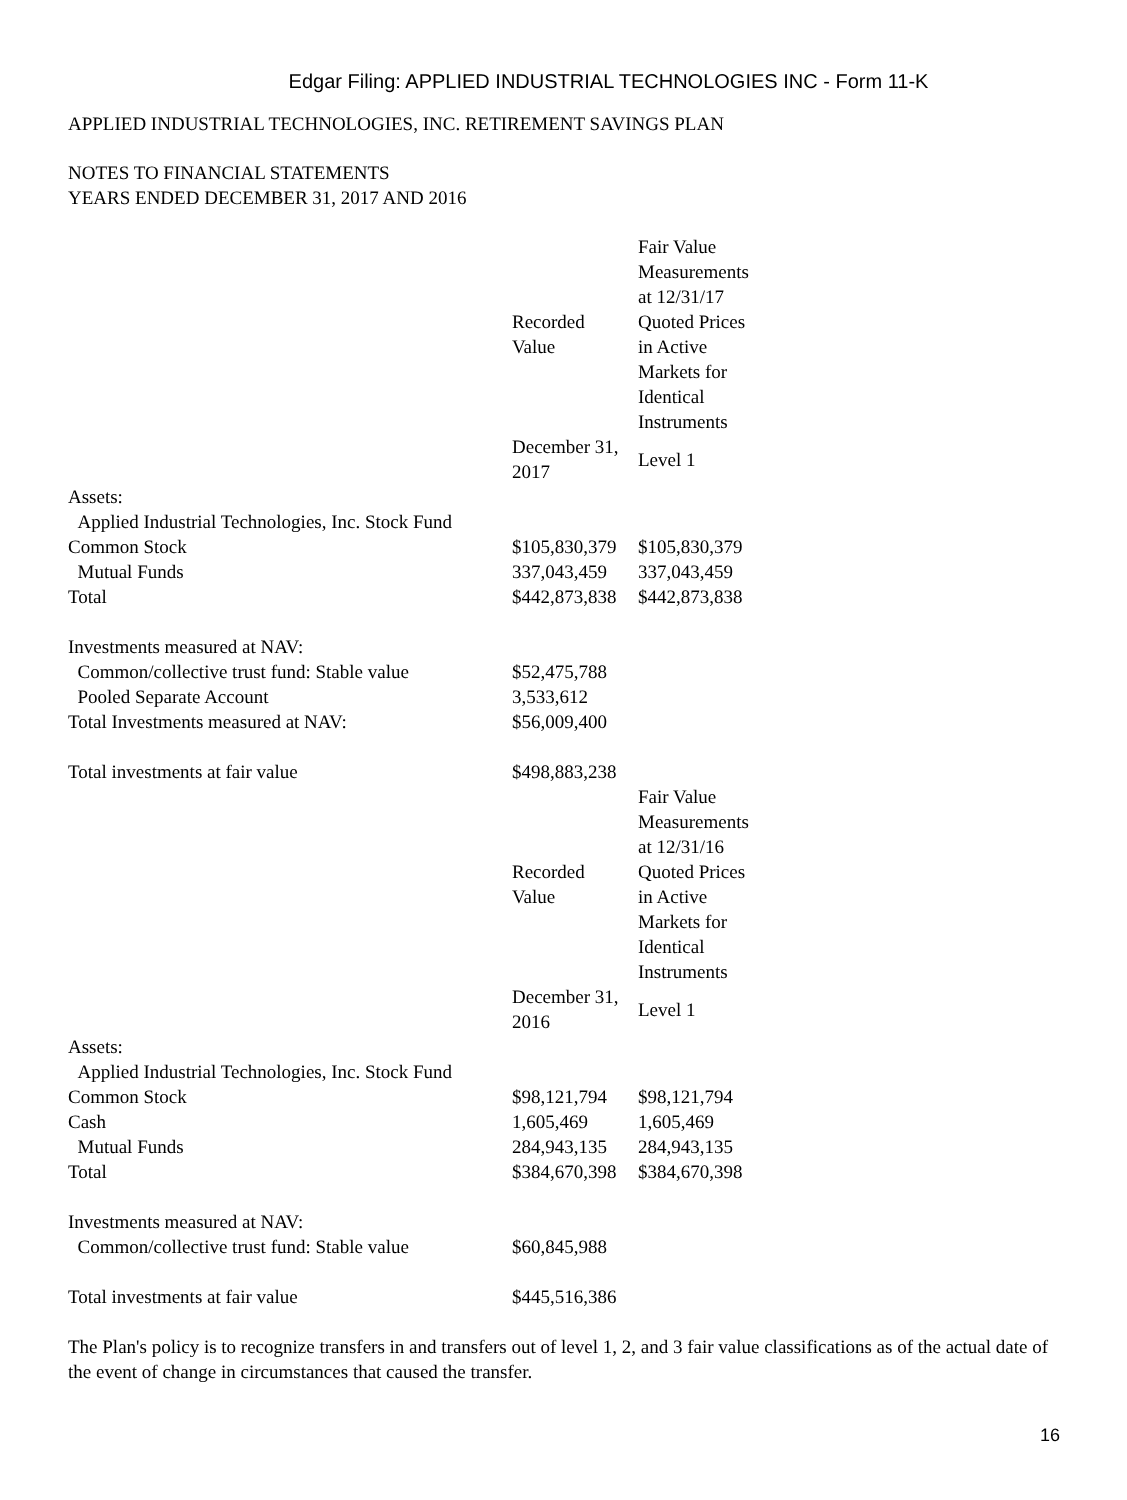Edgar Filing: APPLIED INDUSTRIAL TECHNOLOGIES INC - Form 11-K
APPLIED INDUSTRIAL TECHNOLOGIES, INC. RETIREMENT SAVINGS PLAN
NOTES TO FINANCIAL STATEMENTS
YEARS ENDED DECEMBER 31, 2017 AND 2016
| | Recorded Value | Fair Value Measurements at 12/31/17 Quoted Prices in Active Markets for Identical Instruments |
| | December 31, 2017 | Level 1 |
| Assets: | | |
| Applied Industrial Technologies, Inc. Stock Fund | | |
| Common Stock | $105,830,379 | $105,830,379 |
| Mutual Funds | 337,043,459 | 337,043,459 |
| Total | $442,873,838 | $442,873,838 |
| Investments measured at NAV: | | |
| Common/collective trust fund: Stable value | $52,475,788 | |
| Pooled Separate Account | 3,533,612 | |
| Total Investments measured at NAV: | $56,009,400 | |
| Total investments at fair value | $498,883,238 | |
| | Recorded Value | Fair Value Measurements at 12/31/16 Quoted Prices in Active Markets for Identical Instruments |
| | December 31, 2016 | Level 1 |
| Assets: | | |
| Applied Industrial Technologies, Inc. Stock Fund | | |
| Common Stock | $98,121,794 | $98,121,794 |
| Cash | 1,605,469 | 1,605,469 |
| Mutual Funds | 284,943,135 | 284,943,135 |
| Total | $384,670,398 | $384,670,398 |
| Investments measured at NAV: | | |
| Common/collective trust fund: Stable value | $60,845,988 | |
| Total investments at fair value | $445,516,386 | |
The Plan's policy is to recognize transfers in and transfers out of level 1, 2, and 3 fair value classifications as of the actual date of the event of change in circumstances that caused the transfer.
16